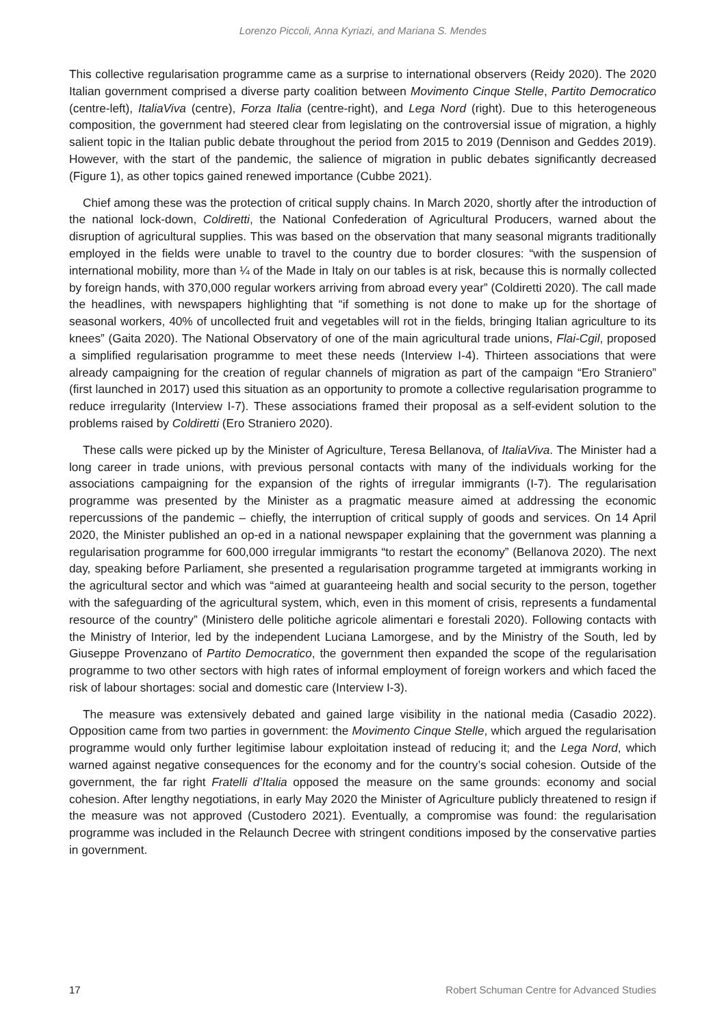Lorenzo Piccoli, Anna Kyriazi, and Mariana S. Mendes
This collective regularisation programme came as a surprise to international observers (Reidy 2020). The 2020 Italian government comprised a diverse party coalition between Movimento Cinque Stelle, Partito Democratico (centre-left), ItaliaViva (centre), Forza Italia (centre-right), and Lega Nord (right). Due to this heterogeneous composition, the government had steered clear from legislating on the controversial issue of migration, a highly salient topic in the Italian public debate throughout the period from 2015 to 2019 (Dennison and Geddes 2019). However, with the start of the pandemic, the salience of migration in public debates significantly decreased (Figure 1), as other topics gained renewed importance (Cubbe 2021).
Chief among these was the protection of critical supply chains. In March 2020, shortly after the introduction of the national lock-down, Coldiretti, the National Confederation of Agricultural Producers, warned about the disruption of agricultural supplies. This was based on the observation that many seasonal migrants traditionally employed in the fields were unable to travel to the country due to border closures: “with the suspension of international mobility, more than ¼ of the Made in Italy on our tables is at risk, because this is normally collected by foreign hands, with 370,000 regular workers arriving from abroad every year” (Coldiretti 2020). The call made the headlines, with newspapers highlighting that “if something is not done to make up for the shortage of seasonal workers, 40% of uncollected fruit and vegetables will rot in the fields, bringing Italian agriculture to its knees” (Gaita 2020). The National Observatory of one of the main agricultural trade unions, Flai-Cgil, proposed a simplified regularisation programme to meet these needs (Interview I-4). Thirteen associations that were already campaigning for the creation of regular channels of migration as part of the campaign “Ero Straniero” (first launched in 2017) used this situation as an opportunity to promote a collective regularisation programme to reduce irregularity (Interview I-7). These associations framed their proposal as a self-evident solution to the problems raised by Coldiretti (Ero Straniero 2020).
These calls were picked up by the Minister of Agriculture, Teresa Bellanova, of ItaliaViva. The Minister had a long career in trade unions, with previous personal contacts with many of the individuals working for the associations campaigning for the expansion of the rights of irregular immigrants (I-7). The regularisation programme was presented by the Minister as a pragmatic measure aimed at addressing the economic repercussions of the pandemic – chiefly, the interruption of critical supply of goods and services. On 14 April 2020, the Minister published an op-ed in a national newspaper explaining that the government was planning a regularisation programme for 600,000 irregular immigrants “to restart the economy” (Bellanova 2020). The next day, speaking before Parliament, she presented a regularisation programme targeted at immigrants working in the agricultural sector and which was “aimed at guaranteeing health and social security to the person, together with the safeguarding of the agricultural system, which, even in this moment of crisis, represents a fundamental resource of the country” (Ministero delle politiche agricole alimentari e forestali 2020). Following contacts with the Ministry of Interior, led by the independent Luciana Lamorgese, and by the Ministry of the South, led by Giuseppe Provenzano of Partito Democratico, the government then expanded the scope of the regularisation programme to two other sectors with high rates of informal employment of foreign workers and which faced the risk of labour shortages: social and domestic care (Interview I-3).
The measure was extensively debated and gained large visibility in the national media (Casadio 2022). Opposition came from two parties in government: the Movimento Cinque Stelle, which argued the regularisation programme would only further legitimise labour exploitation instead of reducing it; and the Lega Nord, which warned against negative consequences for the economy and for the country’s social cohesion. Outside of the government, the far right Fratelli d’Italia opposed the measure on the same grounds: economy and social cohesion. After lengthy negotiations, in early May 2020 the Minister of Agriculture publicly threatened to resign if the measure was not approved (Custodero 2021). Eventually, a compromise was found: the regularisation programme was included in the Relaunch Decree with stringent conditions imposed by the conservative parties in government.
17 Robert Schuman Centre for Advanced Studies